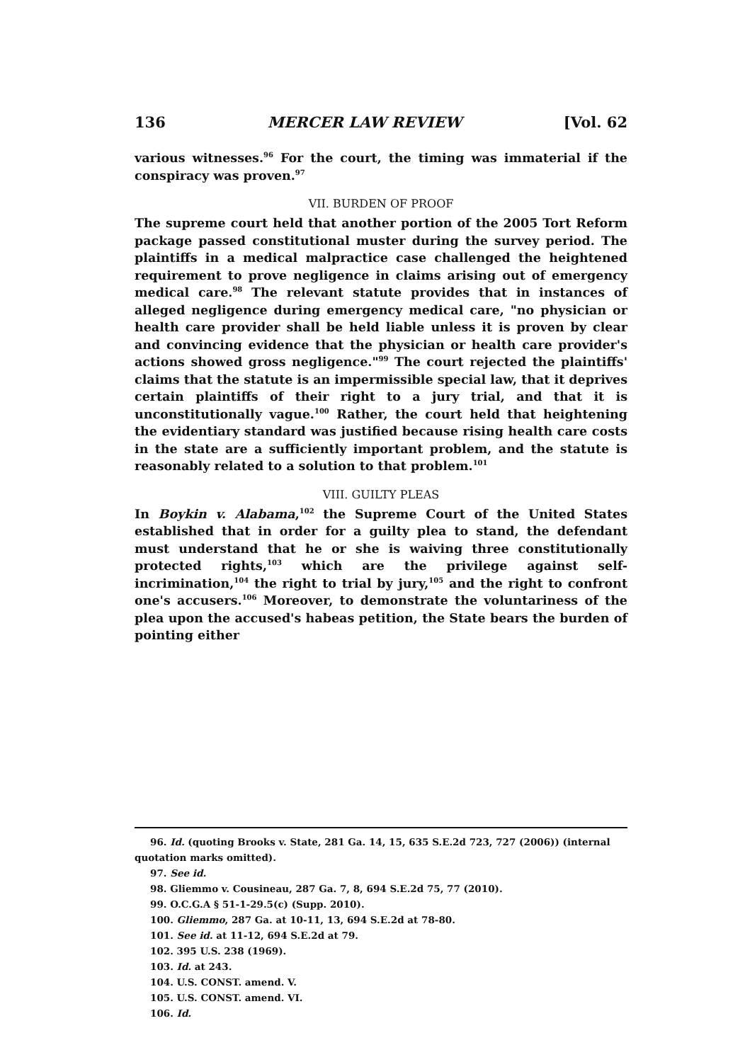136 MERCER LAW REVIEW [Vol. 62
various witnesses.<sup>96</sup> For the court, the timing was immaterial if the conspiracy was proven.<sup>97</sup>
VII. BURDEN OF PROOF
The supreme court held that another portion of the 2005 Tort Reform package passed constitutional muster during the survey period. The plaintiffs in a medical malpractice case challenged the heightened requirement to prove negligence in claims arising out of emergency medical care.<sup>98</sup> The relevant statute provides that in instances of alleged negligence during emergency medical care, "no physician or health care provider shall be held liable unless it is proven by clear and convincing evidence that the physician or health care provider's actions showed gross negligence."<sup>99</sup> The court rejected the plaintiffs' claims that the statute is an impermissible special law, that it deprives certain plaintiffs of their right to a jury trial, and that it is unconstitutionally vague.<sup>100</sup> Rather, the court held that heightening the evidentiary standard was justified because rising health care costs in the state are a sufficiently important problem, and the statute is reasonably related to a solution to that problem.<sup>101</sup>
VIII. GUILTY PLEAS
In Boykin v. Alabama,<sup>102</sup> the Supreme Court of the United States established that in order for a guilty plea to stand, the defendant must understand that he or she is waiving three constitutionally protected rights,<sup>103</sup> which are the privilege against self-incrimination,<sup>104</sup> the right to trial by jury,<sup>105</sup> and the right to confront one's accusers.<sup>106</sup> Moreover, to demonstrate the voluntariness of the plea upon the accused's habeas petition, the State bears the burden of pointing either
96. Id. (quoting Brooks v. State, 281 Ga. 14, 15, 635 S.E.2d 723, 727 (2006)) (internal quotation marks omitted).
97. See id.
98. Gliemmo v. Cousineau, 287 Ga. 7, 8, 694 S.E.2d 75, 77 (2010).
99. O.C.G.A § 51-1-29.5(c) (Supp. 2010).
100. Gliemmo, 287 Ga. at 10-11, 13, 694 S.E.2d at 78-80.
101. See id. at 11-12, 694 S.E.2d at 79.
102. 395 U.S. 238 (1969).
103. Id. at 243.
104. U.S. CONST. amend. V.
105. U.S. CONST. amend. VI.
106. Id.